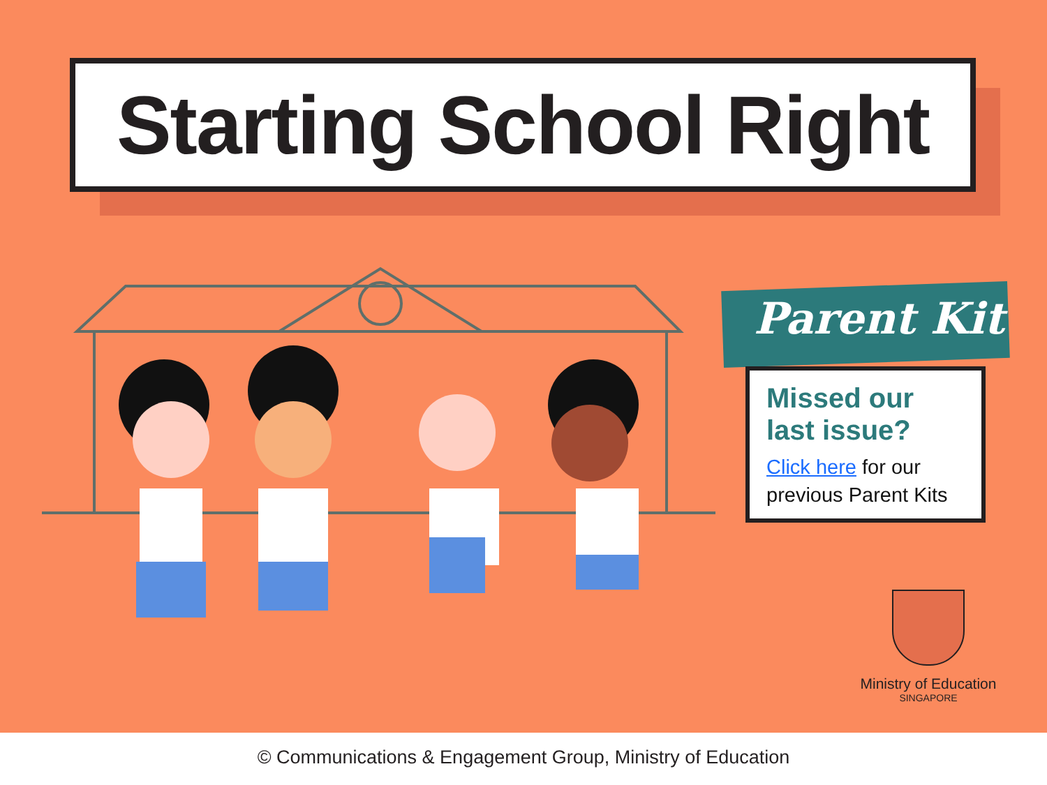Starting School Right
Parent Kit
Missed our
last issue?
Click here for our
previous Parent Kits
Ministry of Education
SINGAPORE
© Communications & Engagement Group, Ministry of Education